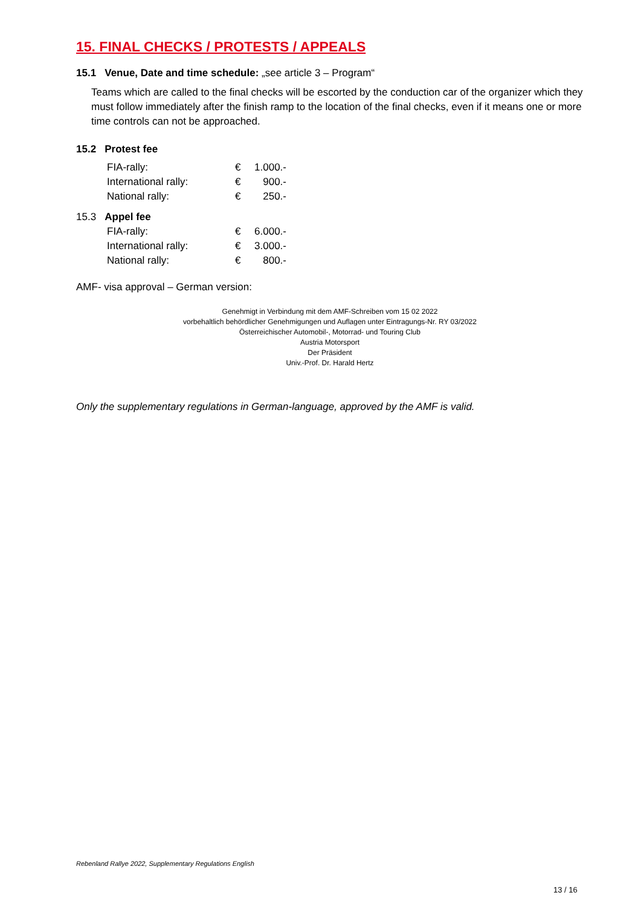15. FINAL CHECKS / PROTESTS / APPEALS
15.1 Venue, Date and time schedule: „see article 3 – Program“
Teams which are called to the final checks will be escorted by the conduction car of the organizer which they must follow immediately after the finish ramp to the location of the final checks, even if it means one or more time controls can not be approached.
15.2 Protest fee
| FIA-rally: | € | 1.000.- |
| International rally: | € | 900.- |
| National rally: | € | 250.- |
15.3 Appel fee
| FIA-rally: | € | 6.000.- |
| International rally: | € | 3.000.- |
| National rally: | € | 800.- |
AMF- visa approval – German version:
Genehmigt in Verbindung mit dem AMF-Schreiben vom 15 02 2022
vorbehaltlich behördlicher Genehmigungen und Auflagen unter Eintragungs-Nr. RY 03/2022
Österreichischer Automobil-, Motorrad- und Touring Club
Austria Motorsport
Der Präsident
Univ.-Prof. Dr. Harald Hertz
Only the supplementary regulations in German-language, approved by the AMF is valid.
Rebenland Rallye 2022, Supplementary Regulations English
13 / 16